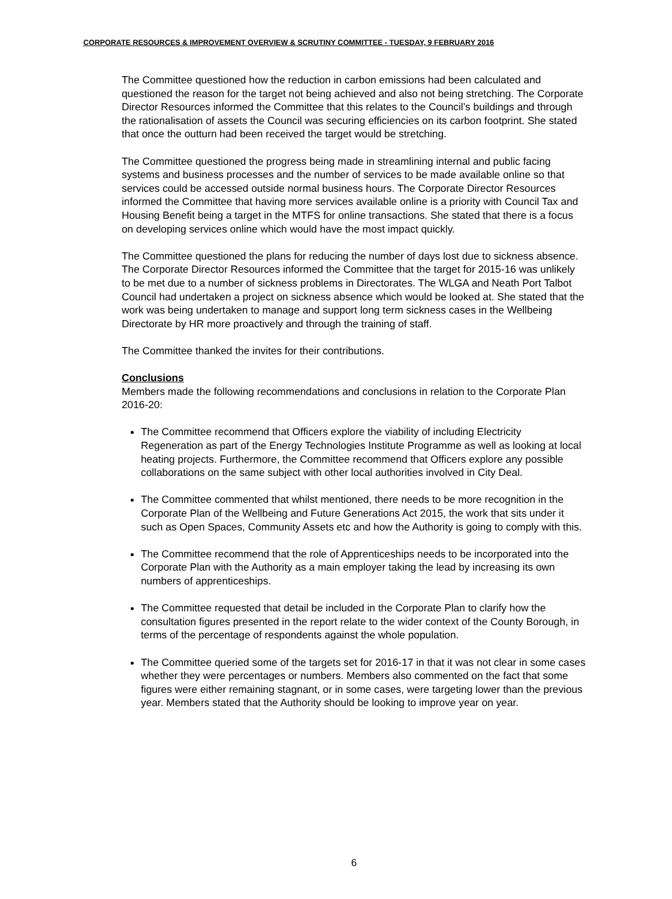CORPORATE RESOURCES & IMPROVEMENT OVERVIEW & SCRUTINY COMMITTEE - TUESDAY, 9 FEBRUARY 2016
The Committee questioned how the reduction in carbon emissions had been calculated and questioned the reason for the target not being achieved and also not being stretching. The Corporate Director Resources informed the Committee that this relates to the Council’s buildings and through the rationalisation of assets the Council was securing efficiencies on its carbon footprint. She stated that once the outturn had been received the target would be stretching.
The Committee questioned the progress being made in streamlining internal and public facing systems and business processes and the number of services to be made available online so that services could be accessed outside normal business hours. The Corporate Director Resources informed the Committee that having more services available online is a priority with Council Tax and Housing Benefit being a target in the MTFS for online transactions. She stated that there is a focus on developing services online which would have the most impact quickly.
The Committee questioned the plans for reducing the number of days lost due to sickness absence. The Corporate Director Resources informed the Committee that the target for 2015-16 was unlikely to be met due to a number of sickness problems in Directorates. The WLGA and Neath Port Talbot Council had undertaken a project on sickness absence which would be looked at. She stated that the work was being undertaken to manage and support long term sickness cases in the Wellbeing Directorate by HR more proactively and through the training of staff.
The Committee thanked the invites for their contributions.
Conclusions
Members made the following recommendations and conclusions in relation to the Corporate Plan 2016-20:
The Committee recommend that Officers explore the viability of including Electricity Regeneration as part of the Energy Technologies Institute Programme as well as looking at local heating projects. Furthermore, the Committee recommend that Officers explore any possible collaborations on the same subject with other local authorities involved in City Deal.
The Committee commented that whilst mentioned, there needs to be more recognition in the Corporate Plan of the Wellbeing and Future Generations Act 2015, the work that sits under it such as Open Spaces, Community Assets etc and how the Authority is going to comply with this.
The Committee recommend that the role of Apprenticeships needs to be incorporated into the Corporate Plan with the Authority as a main employer taking the lead by increasing its own numbers of apprenticeships.
The Committee requested that detail be included in the Corporate Plan to clarify how the consultation figures presented in the report relate to the wider context of the County Borough, in terms of the percentage of respondents against the whole population.
The Committee queried some of the targets set for 2016-17 in that it was not clear in some cases whether they were percentages or numbers. Members also commented on the fact that some figures were either remaining stagnant, or in some cases, were targeting lower than the previous year. Members stated that the Authority should be looking to improve year on year.
6